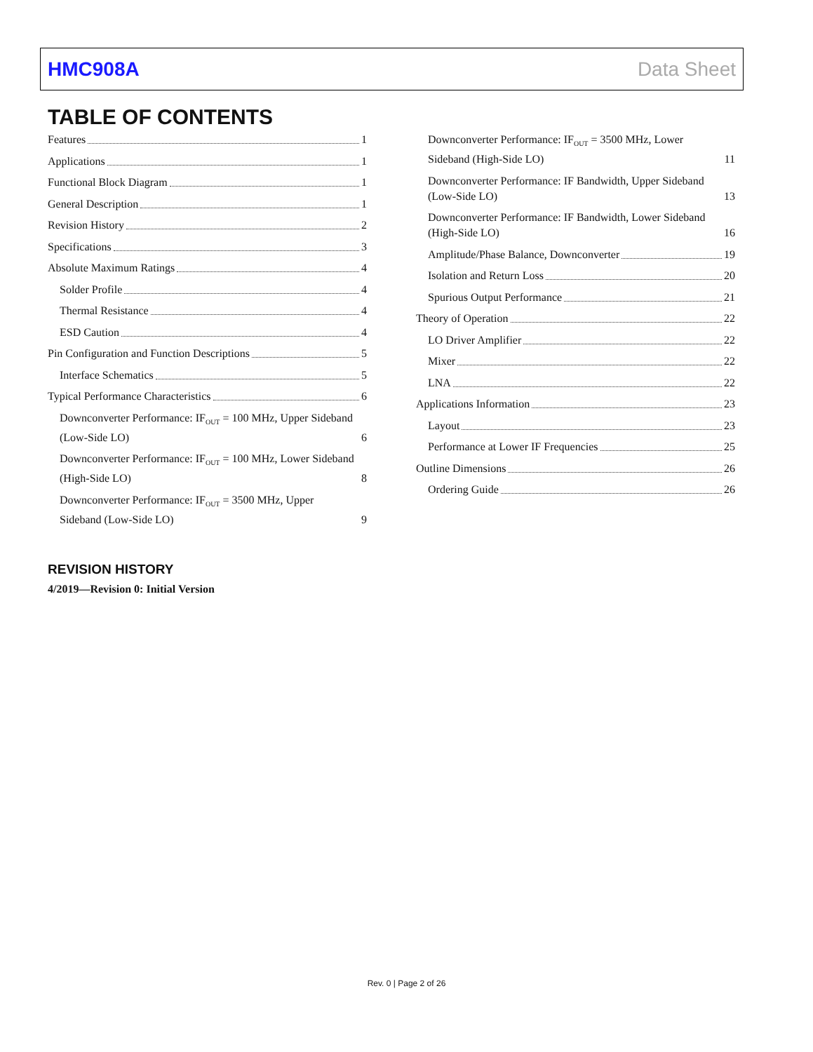HMC908A Data Sheet
TABLE OF CONTENTS
Features 1
Applications 1
Functional Block Diagram 1
General Description 1
Revision History 2
Specifications 3
Absolute Maximum Ratings 4
Solder Profile 4
Thermal Resistance 4
ESD Caution 4
Pin Configuration and Function Descriptions 5
Interface Schematics 5
Typical Performance Characteristics 6
Downconverter Performance: IF<sub>OUT</sub> = 100 MHz, Upper Sideband (Low-Side LO) 6
Downconverter Performance: IF<sub>OUT</sub> = 100 MHz, Lower Sideband (High-Side LO) 8
Downconverter Performance: IF<sub>OUT</sub> = 3500 MHz, Upper Sideband (Low-Side LO) 9
Downconverter Performance: IF<sub>OUT</sub> = 3500 MHz, Lower Sideband (High-Side LO) 11
Downconverter Performance: IF Bandwidth, Upper Sideband (Low-Side LO) 13
Downconverter Performance: IF Bandwidth, Lower Sideband (High-Side LO) 16
Amplitude/Phase Balance, Downconverter 19
Isolation and Return Loss 20
Spurious Output Performance 21
Theory of Operation 22
LO Driver Amplifier 22
Mixer 22
LNA 22
Applications Information 23
Layout 23
Performance at Lower IF Frequencies 25
Outline Dimensions 26
Ordering Guide 26
REVISION HISTORY
4/2019—Revision 0: Initial Version
Rev. 0 | Page 2 of 26